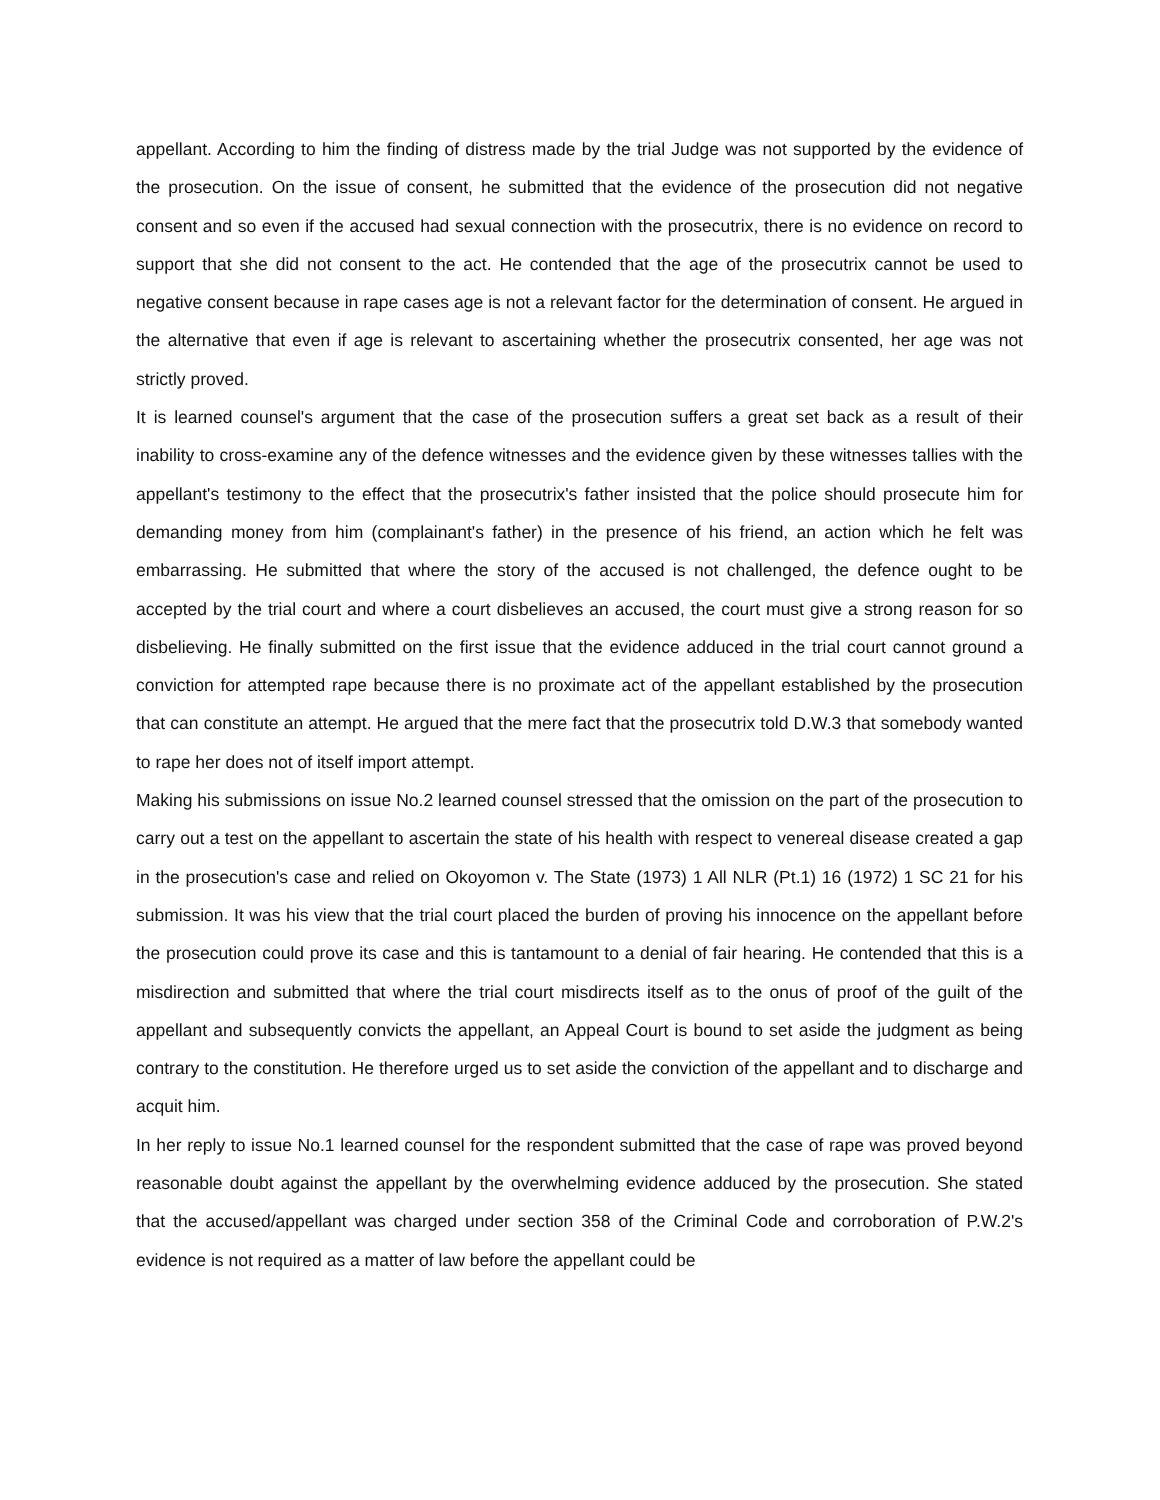appellant. According to him the finding of distress made by the trial Judge was not supported by the evidence of the prosecution. On the issue of consent, he submitted that the evidence of the prosecution did not negative consent and so even if the accused had sexual connection with the prosecutrix, there is no evidence on record to support that she did not consent to the act. He contended that the age of the prosecutrix cannot be used to negative consent because in rape cases age is not a relevant factor for the determination of consent. He argued in the alternative that even if age is relevant to ascertaining whether the prosecutrix consented, her age was not strictly proved.
It is learned counsel's argument that the case of the prosecution suffers a great set back as a result of their inability to cross-examine any of the defence witnesses and the evidence given by these witnesses tallies with the appellant's testimony to the effect that the prosecutrix's father insisted that the police should prosecute him for demanding money from him (complainant's father) in the presence of his friend, an action which he felt was embarrassing. He submitted that where the story of the accused is not challenged, the defence ought to be accepted by the trial court and where a court disbelieves an accused, the court must give a strong reason for so disbelieving. He finally submitted on the first issue that the evidence adduced in the trial court cannot ground a conviction for attempted rape because there is no proximate act of the appellant established by the prosecution that can constitute an attempt. He argued that the mere fact that the prosecutrix told D.W.3 that somebody wanted to rape her does not of itself import attempt.
Making his submissions on issue No.2 learned counsel stressed that the omission on the part of the prosecution to carry out a test on the appellant to ascertain the state of his health with respect to venereal disease created a gap in the prosecution's case and relied on Okoyomon v. The State (1973) 1 All NLR (Pt.1) 16 (1972) 1 SC 21 for his submission. It was his view that the trial court placed the burden of proving his innocence on the appellant before the prosecution could prove its case and this is tantamount to a denial of fair hearing. He contended that this is a misdirection and submitted that where the trial court misdirects itself as to the onus of proof of the guilt of the appellant and subsequently convicts the appellant, an Appeal Court is bound to set aside the judgment as being contrary to the constitution. He therefore urged us to set aside the conviction of the appellant and to discharge and acquit him.
In her reply to issue No.1 learned counsel for the respondent submitted that the case of rape was proved beyond reasonable doubt against the appellant by the overwhelming evidence adduced by the prosecution. She stated that the accused/appellant was charged under section 358 of the Criminal Code and corroboration of P.W.2's evidence is not required as a matter of law before the appellant could be